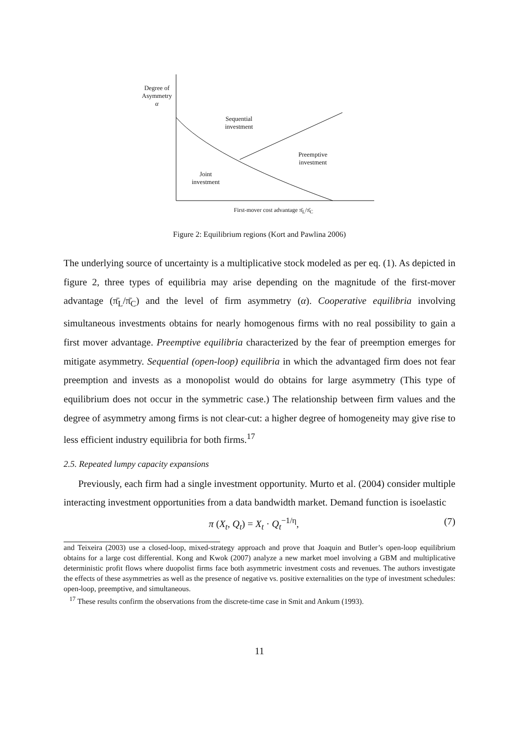Degree of
Asymmetry
α
Sequential
investment
Preemptive
investment
Joint
investment
First-mover cost advantage π̄<sub>L</sub>/π̄<sub>C</sub>
Figure 2: Equilibrium regions (Kort and Pawlina 2006)
The underlying source of uncertainty is a multiplicative stock modeled as per eq. (1). As depicted in figure 2, three types of equilibria may arise depending on the magnitude of the first-mover advantage (π̄<sub>L</sub>/π̄<sub>C</sub>) and the level of firm asymmetry (α). Cooperative equilibria involving simultaneous investments obtains for nearly homogenous firms with no real possibility to gain a first mover advantage. Preemptive equilibria characterized by the fear of preemption emerges for mitigate asymmetry. Sequential (open-loop) equilibria in which the advantaged firm does not fear preemption and invests as a monopolist would do obtains for large asymmetry (This type of equilibrium does not occur in the symmetric case.) The relationship between firm values and the degree of asymmetry among firms is not clear-cut: a higher degree of homogeneity may give rise to less efficient industry equilibria for both firms.<sup>17</sup>
2.5. Repeated lumpy capacity expansions
Previously, each firm had a single investment opportunity. Murto et al. (2004) consider multiple interacting investment opportunities from a data bandwidth market. Demand function is isoelastic
π (X<sub>t</sub>, Q<sub>t</sub>) = X<sub>t</sub> · Q<sub>t</sub><sup>−1/η</sup>, (7)
and Teixeira (2003) use a closed-loop, mixed-strategy approach and prove that Joaquin and Butler’s open-loop equilibrium obtains for a large cost differential. Kong and Kwok (2007) analyze a new market moel involving a GBM and multiplicative deterministic profit flows where duopolist firms face both asymmetric investment costs and revenues. The authors investigate the effects of these asymmetries as well as the presence of negative vs. positive externalities on the type of investment schedules: open-loop, preemptive, and simultaneous.
<sup>17</sup> These results confirm the observations from the discrete-time case in Smit and Ankum (1993).
11